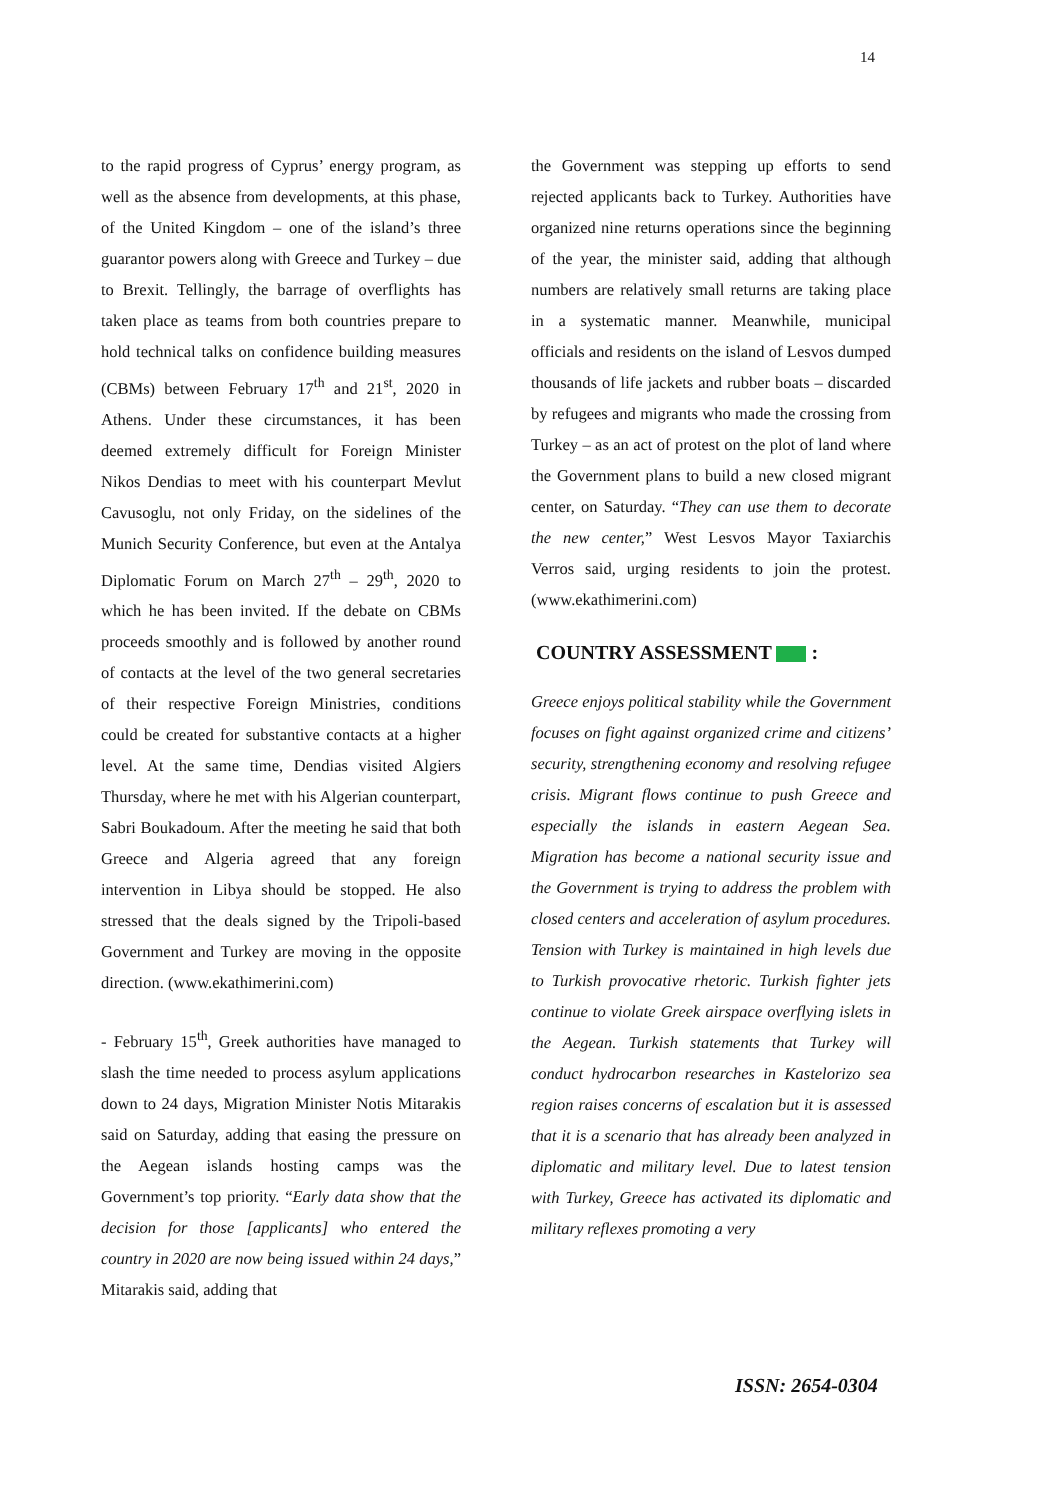14
to the rapid progress of Cyprus’ energy program, as well as the absence from developments, at this phase, of the United Kingdom – one of the island’s three guarantor powers along with Greece and Turkey – due to Brexit. Tellingly, the barrage of overflights has taken place as teams from both countries prepare to hold technical talks on confidence building measures (CBMs) between February 17<sup>th</sup> and 21<sup>st</sup>, 2020 in Athens. Under these circumstances, it has been deemed extremely difficult for Foreign Minister Nikos Dendias to meet with his counterpart Mevlut Cavusoglu, not only Friday, on the sidelines of the Munich Security Conference, but even at the Antalya Diplomatic Forum on March 27<sup>th</sup> – 29<sup>th</sup>, 2020 to which he has been invited. If the debate on CBMs proceeds smoothly and is followed by another round of contacts at the level of the two general secretaries of their respective Foreign Ministries, conditions could be created for substantive contacts at a higher level. At the same time, Dendias visited Algiers Thursday, where he met with his Algerian counterpart, Sabri Boukadoum. After the meeting he said that both Greece and Algeria agreed that any foreign intervention in Libya should be stopped. He also stressed that the deals signed by the Tripoli-based Government and Turkey are moving in the opposite direction. (www.ekathimerini.com)
- February 15<sup>th</sup>, Greek authorities have managed to slash the time needed to process asylum applications down to 24 days, Migration Minister Notis Mitarakis said on Saturday, adding that easing the pressure on the Aegean islands hosting camps was the Government’s top priority. “Early data show that the decision for those [applicants] who entered the country in 2020 are now being issued within 24 days,” Mitarakis said, adding that
the Government was stepping up efforts to send rejected applicants back to Turkey. Authorities have organized nine returns operations since the beginning of the year, the minister said, adding that although numbers are relatively small returns are taking place in a systematic manner. Meanwhile, municipal officials and residents on the island of Lesvos dumped thousands of life jackets and rubber boats – discarded by refugees and migrants who made the crossing from Turkey – as an act of protest on the plot of land where the Government plans to build a new closed migrant center, on Saturday. “They can use them to decorate the new center,” West Lesvos Mayor Taxiarchis Verros said, urging residents to join the protest. (www.ekathimerini.com)
COUNTRY ASSESSMENT :
Greece enjoys political stability while the Government focuses on fight against organized crime and citizens’ security, strengthening economy and resolving refugee crisis. Migrant flows continue to push Greece and especially the islands in eastern Aegean Sea. Migration has become a national security issue and the Government is trying to address the problem with closed centers and acceleration of asylum procedures. Tension with Turkey is maintained in high levels due to Turkish provocative rhetoric. Turkish fighter jets continue to violate Greek airspace overflying islets in the Aegean. Turkish statements that Turkey will conduct hydrocarbon researches in Kastelorizo sea region raises concerns of escalation but it is assessed that it is a scenario that has already been analyzed in diplomatic and military level. Due to latest tension with Turkey, Greece has activated its diplomatic and military reflexes promoting a very
ISSN: 2654-0304